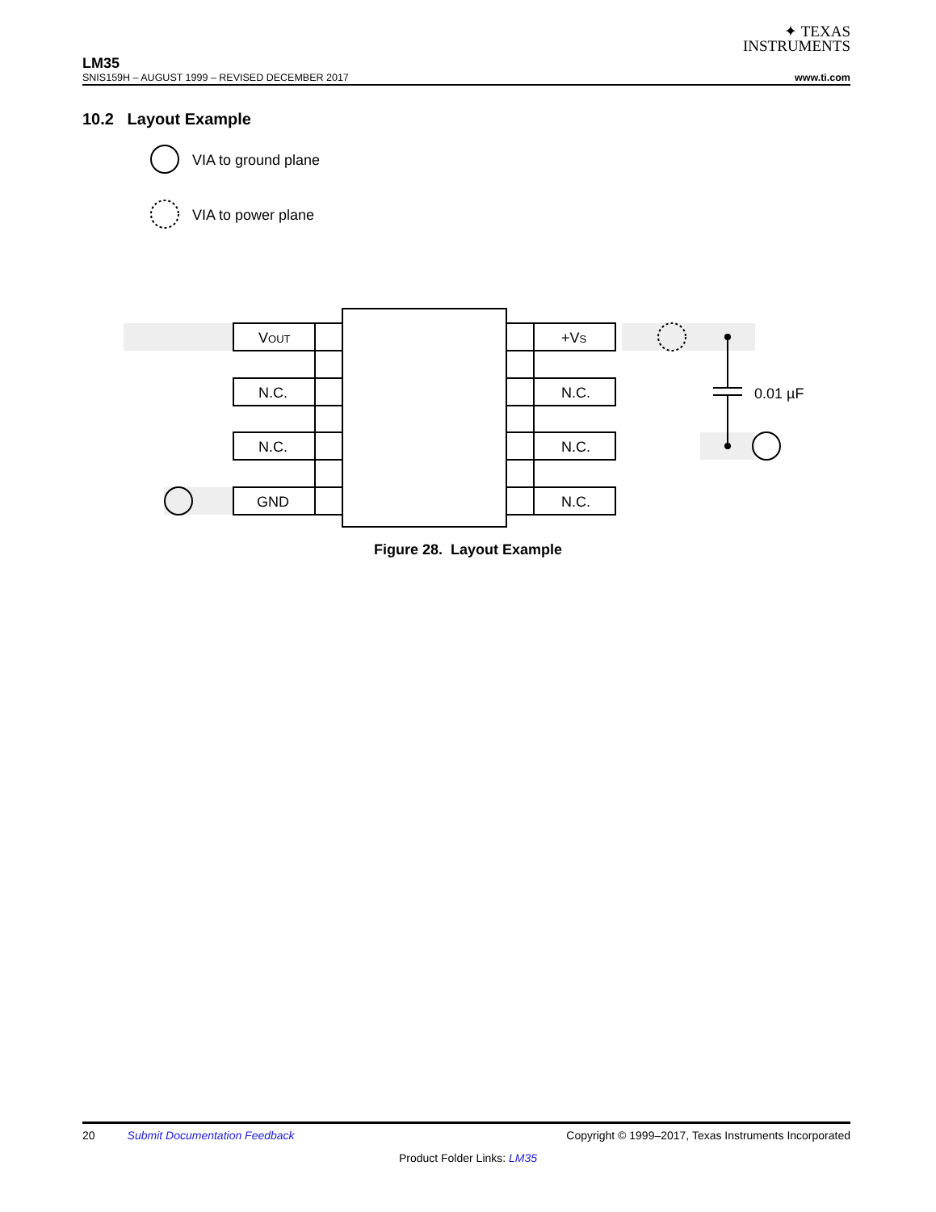✦ TEXAS
INSTRUMENTS
LM35
SNIS159H – AUGUST 1999 – REVISED DECEMBER 2017 www.ti.com
10.2 Layout Example
VIA to ground plane
VIA to power plane
VOUT
N.C.
N.C.
GND
+VS
N.C.
N.C.
N.C.
0.01 µF
Figure 28. Layout Example
20 Submit Documentation Feedback Copyright © 1999–2017, Texas Instruments Incorporated
Product Folder Links: LM35